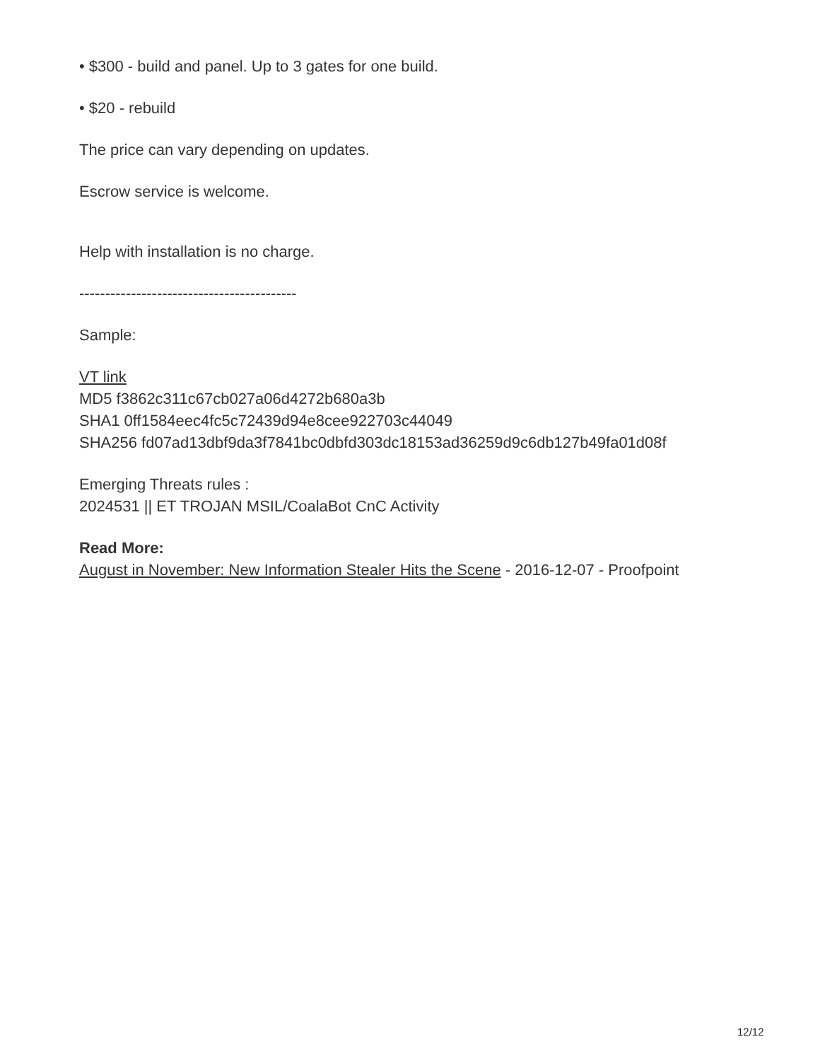• $300 - build and panel. Up to 3 gates for one build.
• $20 - rebuild
The price can vary depending on updates.
Escrow service is welcome.
Help with installation is no charge.
------------------------------------------
Sample:
VT link
MD5 f3862c311c67cb027a06d4272b680a3b
SHA1 0ff1584eec4fc5c72439d94e8cee922703c44049
SHA256 fd07ad13dbf9da3f7841bc0dbfd303dc18153ad36259d9c6db127b49fa01d08f
Emerging Threats rules :
2024531 || ET TROJAN MSIL/CoalaBot CnC Activity
Read More:
August in November: New Information Stealer Hits the Scene - 2016-12-07 - Proofpoint
12/12